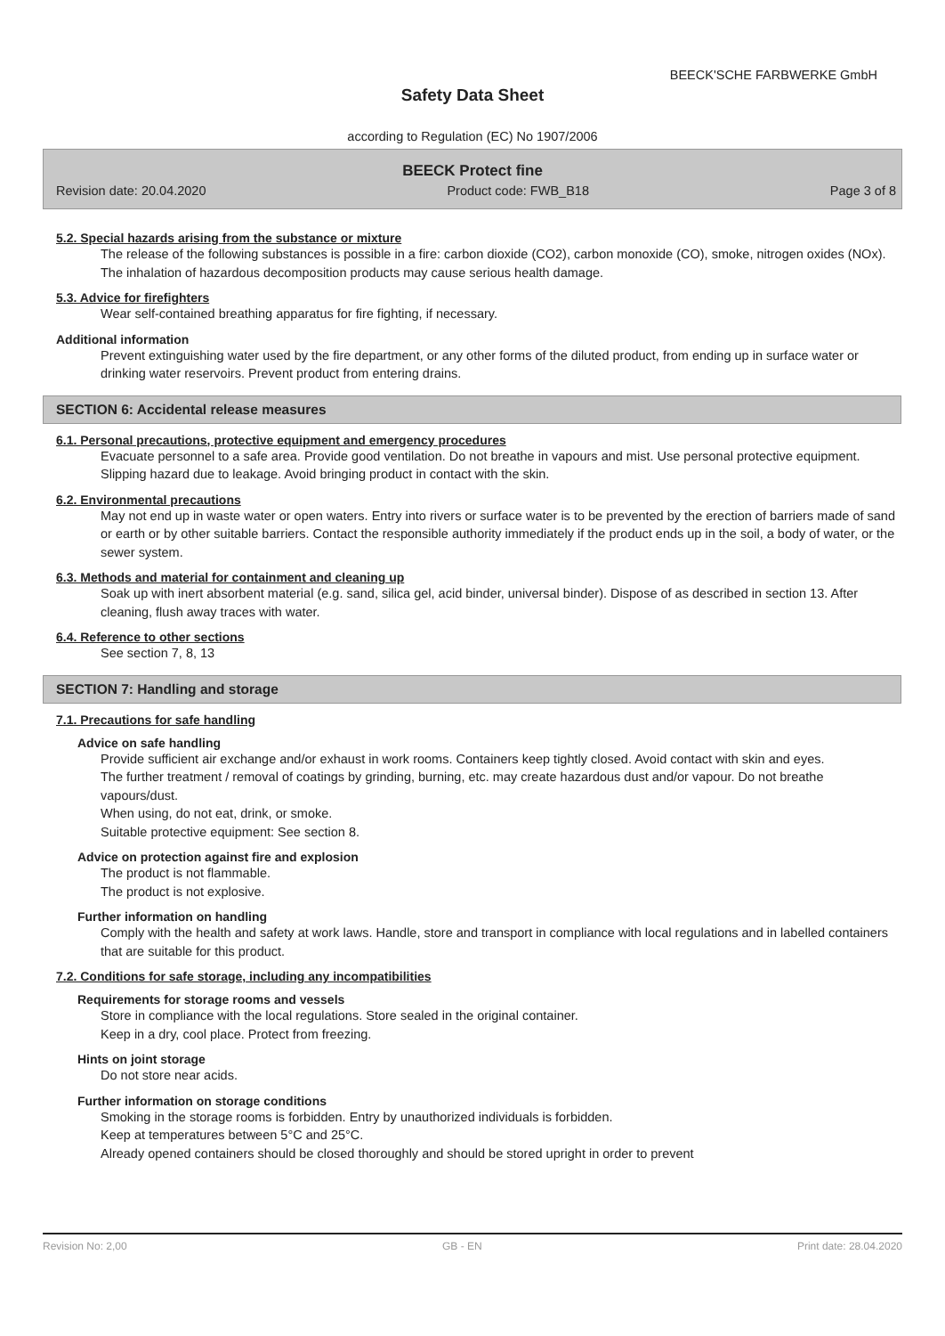BEECK'SCHE FARBWERKE GmbH
Safety Data Sheet
according to Regulation (EC) No 1907/2006
BEECK Protect fine
Revision date: 20.04.2020 Product code: FWB_B18 Page 3 of 8
5.2. Special hazards arising from the substance or mixture
The release of the following substances is possible in a fire: carbon dioxide (CO2), carbon monoxide (CO), smoke, nitrogen oxides (NOx).
The inhalation of hazardous decomposition products may cause serious health damage.
5.3. Advice for firefighters
Wear self-contained breathing apparatus for fire fighting, if necessary.
Additional information
Prevent extinguishing water used by the fire department, or any other forms of the diluted product, from ending up in surface water or drinking water reservoirs. Prevent product from entering drains.
SECTION 6: Accidental release measures
6.1. Personal precautions, protective equipment and emergency procedures
Evacuate personnel to a safe area. Provide good ventilation. Do not breathe in vapours and mist. Use personal protective equipment.
Slipping hazard due to leakage. Avoid bringing product in contact with the skin.
6.2. Environmental precautions
May not end up in waste water or open waters. Entry into rivers or surface water is to be prevented by the erection of barriers made of sand or earth or by other suitable barriers. Contact the responsible authority immediately if the product ends up in the soil, a body of water, or the sewer system.
6.3. Methods and material for containment and cleaning up
Soak up with inert absorbent material (e.g. sand, silica gel, acid binder, universal binder). Dispose of as described in section 13. After cleaning, flush away traces with water.
6.4. Reference to other sections
See section 7, 8, 13
SECTION 7: Handling and storage
7.1. Precautions for safe handling
Advice on safe handling
Provide sufficient air exchange and/or exhaust in work rooms. Containers keep tightly closed. Avoid contact with skin and eyes.
The further treatment / removal of coatings by grinding, burning, etc. may create hazardous dust and/or vapour. Do not breathe vapours/dust.
When using, do not eat, drink, or smoke.
Suitable protective equipment: See section 8.
Advice on protection against fire and explosion
The product is not flammable.
The product is not explosive.
Further information on handling
Comply with the health and safety at work laws. Handle, store and transport in compliance with local regulations and in labelled containers that are suitable for this product.
7.2. Conditions for safe storage, including any incompatibilities
Requirements for storage rooms and vessels
Store in compliance with the local regulations. Store sealed in the original container.
Keep in a dry, cool place. Protect from freezing.
Hints on joint storage
Do not store near acids.
Further information on storage conditions
Smoking in the storage rooms is forbidden. Entry by unauthorized individuals is forbidden.
Keep at temperatures between 5°C and 25°C.
Already opened containers should be closed thoroughly and should be stored upright in order to prevent
Revision No: 2,00 GB - EN Print date: 28.04.2020